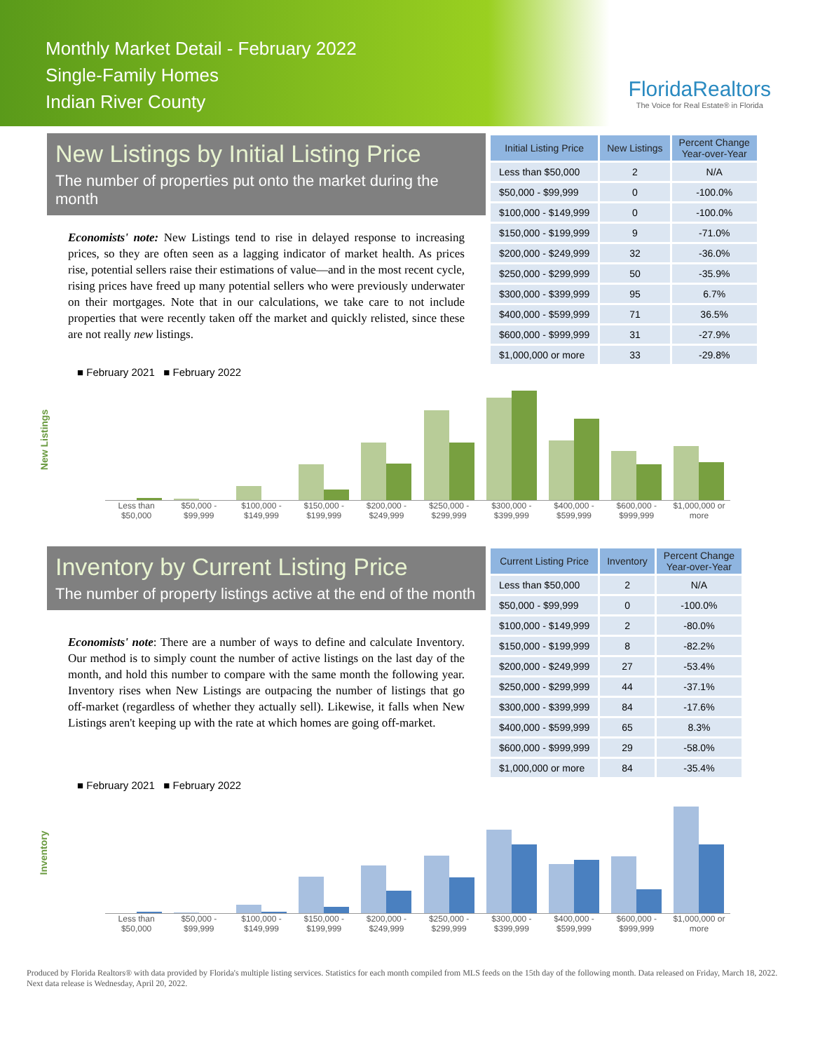Monthly Market Detail - February 2022
Single-Family Homes
Indian River County
FloridaRealtors
The Voice for Real Estate® in Florida
New Listings by Initial Listing Price
The number of properties put onto the market during the month
Economists' note: New Listings tend to rise in delayed response to increasing prices, so they are often seen as a lagging indicator of market health. As prices rise, potential sellers raise their estimations of value—and in the most recent cycle, rising prices have freed up many potential sellers who were previously underwater on their mortgages. Note that in our calculations, we take care to not include properties that were recently taken off the market and quickly relisted, since these are not really new listings.
| Initial Listing Price | New Listings | Percent Change Year-over-Year |
| --- | --- | --- |
| Less than $50,000 | 2 | N/A |
| $50,000 - $99,999 | 0 | -100.0% |
| $100,000 - $149,999 | 0 | -100.0% |
| $150,000 - $199,999 | 9 | -71.0% |
| $200,000 - $249,999 | 32 | -36.0% |
| $250,000 - $299,999 | 50 | -35.9% |
| $300,000 - $399,999 | 95 | 6.7% |
| $400,000 - $599,999 | 71 | 36.5% |
| $600,000 - $999,999 | 31 | -27.9% |
| $1,000,000 or more | 33 | -29.8% |
■ February 2021 ■ February 2022
New Listings
Less than $50,000 $50,000 - $99,999 $100,000 - $149,999 $150,000 - $199,999 $200,000 - $249,999 $250,000 - $299,999 $300,000 - $399,999 $400,000 - $599,999 $600,000 - $999,999 $1,000,000 or more
Inventory by Current Listing Price
The number of property listings active at the end of the month
Economists' note: There are a number of ways to define and calculate Inventory. Our method is to simply count the number of active listings on the last day of the month, and hold this number to compare with the same month the following year. Inventory rises when New Listings are outpacing the number of listings that go off-market (regardless of whether they actually sell). Likewise, it falls when New Listings aren't keeping up with the rate at which homes are going off-market.
| Current Listing Price | Inventory | Percent Change Year-over-Year |
| --- | --- | --- |
| Less than $50,000 | 2 | N/A |
| $50,000 - $99,999 | 0 | -100.0% |
| $100,000 - $149,999 | 2 | -80.0% |
| $150,000 - $199,999 | 8 | -82.2% |
| $200,000 - $249,999 | 27 | -53.4% |
| $250,000 - $299,999 | 44 | -37.1% |
| $300,000 - $399,999 | 84 | -17.6% |
| $400,000 - $599,999 | 65 | 8.3% |
| $600,000 - $999,999 | 29 | -58.0% |
| $1,000,000 or more | 84 | -35.4% |
■ February 2021 ■ February 2022
Inventory
Less than $50,000 $50,000 - $99,999 $100,000 - $149,999 $150,000 - $199,999 $200,000 - $249,999 $250,000 - $299,999 $300,000 - $399,999 $400,000 - $599,999 $600,000 - $999,999 $1,000,000 or more
Produced by Florida Realtors® with data provided by Florida's multiple listing services. Statistics for each month compiled from MLS feeds on the 15th day of the following month. Data released on Friday, March 18, 2022. Next data release is Wednesday, April 20, 2022.